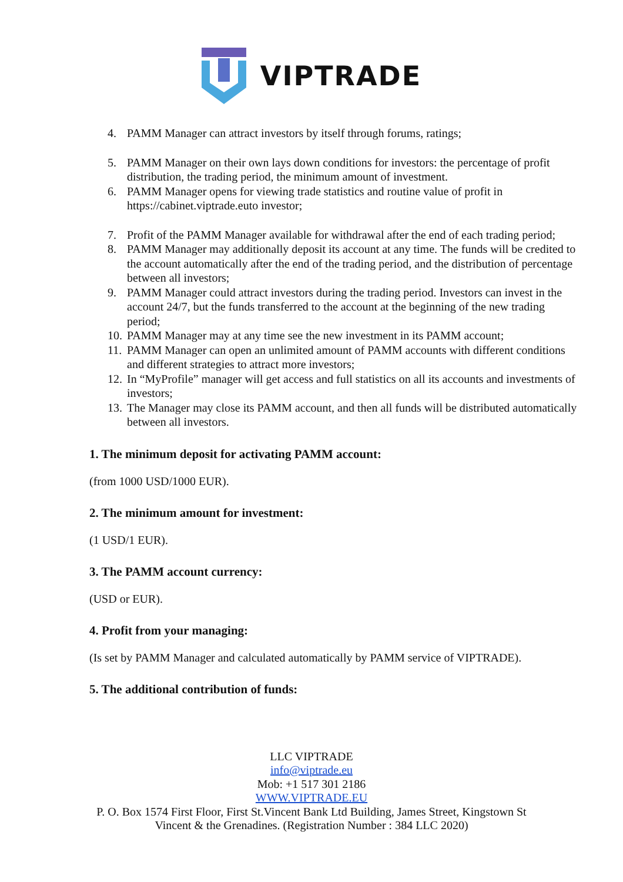VIPTRADE
4. PAMM Manager can attract investors by itself through forums, ratings;
5. PAMM Manager on their own lays down conditions for investors: the percentage of profit distribution, the trading period, the minimum amount of investment.
6. PAMM Manager opens for viewing trade statistics and routine value of profit in https://cabinet.viptrade.euto investor;
7. Profit of the PAMM Manager available for withdrawal after the end of each trading period;
8. PAMM Manager may additionally deposit its account at any time. The funds will be credited to the account automatically after the end of the trading period, and the distribution of percentage between all investors;
9. PAMM Manager could attract investors during the trading period. Investors can invest in the account 24/7, but the funds transferred to the account at the beginning of the new trading period;
10. PAMM Manager may at any time see the new investment in its PAMM account;
11. PAMM Manager can open an unlimited amount of PAMM accounts with different conditions and different strategies to attract more investors;
12. In “MyProfile” manager will get access and full statistics on all its accounts and investments of investors;
13. The Manager may close its PAMM account, and then all funds will be distributed automatically between all investors.
1. The minimum deposit for activating PAMM account:
(from 1000 USD/1000 EUR).
2. The minimum amount for investment:
(1 USD/1 EUR).
3. The PAMM account currency:
(USD or EUR).
4. Profit from your managing:
(Is set by PAMM Manager and calculated automatically by PAMM service of VIPTRADE).
5. The additional contribution of funds:
LLC VIPTRADE
info@viptrade.eu
Mob: +1 517 301 2186
WWW.VIPTRADE.EU
P. O. Box 1574 First Floor, First St.Vincent Bank Ltd Building, James Street, Kingstown St
Vincent & the Grenadines. (Registration Number : 384 LLC 2020)